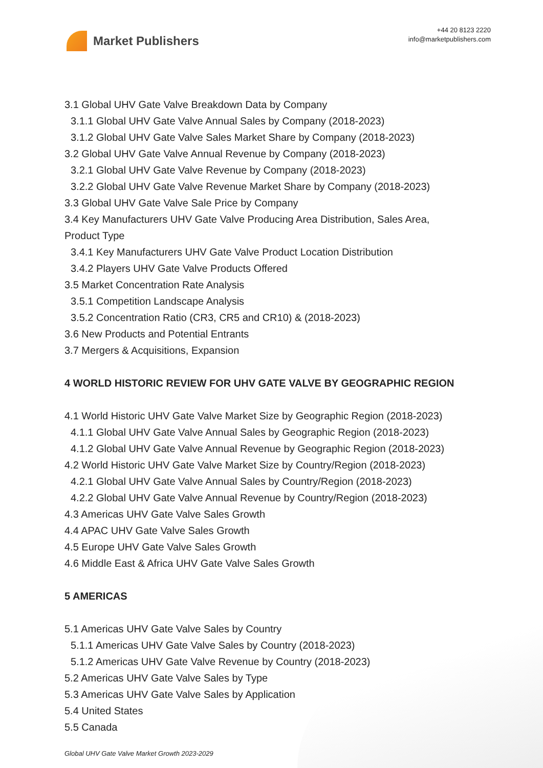Market Publishers
+44 20 8123 2220
info@marketpublishers.com
3.1 Global UHV Gate Valve Breakdown Data by Company
3.1.1 Global UHV Gate Valve Annual Sales by Company (2018-2023)
3.1.2 Global UHV Gate Valve Sales Market Share by Company (2018-2023)
3.2 Global UHV Gate Valve Annual Revenue by Company (2018-2023)
3.2.1 Global UHV Gate Valve Revenue by Company (2018-2023)
3.2.2 Global UHV Gate Valve Revenue Market Share by Company (2018-2023)
3.3 Global UHV Gate Valve Sale Price by Company
3.4 Key Manufacturers UHV Gate Valve Producing Area Distribution, Sales Area,
Product Type
3.4.1 Key Manufacturers UHV Gate Valve Product Location Distribution
3.4.2 Players UHV Gate Valve Products Offered
3.5 Market Concentration Rate Analysis
3.5.1 Competition Landscape Analysis
3.5.2 Concentration Ratio (CR3, CR5 and CR10) & (2018-2023)
3.6 New Products and Potential Entrants
3.7 Mergers & Acquisitions, Expansion
4 WORLD HISTORIC REVIEW FOR UHV GATE VALVE BY GEOGRAPHIC REGION
4.1 World Historic UHV Gate Valve Market Size by Geographic Region (2018-2023)
4.1.1 Global UHV Gate Valve Annual Sales by Geographic Region (2018-2023)
4.1.2 Global UHV Gate Valve Annual Revenue by Geographic Region (2018-2023)
4.2 World Historic UHV Gate Valve Market Size by Country/Region (2018-2023)
4.2.1 Global UHV Gate Valve Annual Sales by Country/Region (2018-2023)
4.2.2 Global UHV Gate Valve Annual Revenue by Country/Region (2018-2023)
4.3 Americas UHV Gate Valve Sales Growth
4.4 APAC UHV Gate Valve Sales Growth
4.5 Europe UHV Gate Valve Sales Growth
4.6 Middle East & Africa UHV Gate Valve Sales Growth
5 AMERICAS
5.1 Americas UHV Gate Valve Sales by Country
5.1.1 Americas UHV Gate Valve Sales by Country (2018-2023)
5.1.2 Americas UHV Gate Valve Revenue by Country (2018-2023)
5.2 Americas UHV Gate Valve Sales by Type
5.3 Americas UHV Gate Valve Sales by Application
5.4 United States
5.5 Canada
Global UHV Gate Valve Market Growth 2023-2029